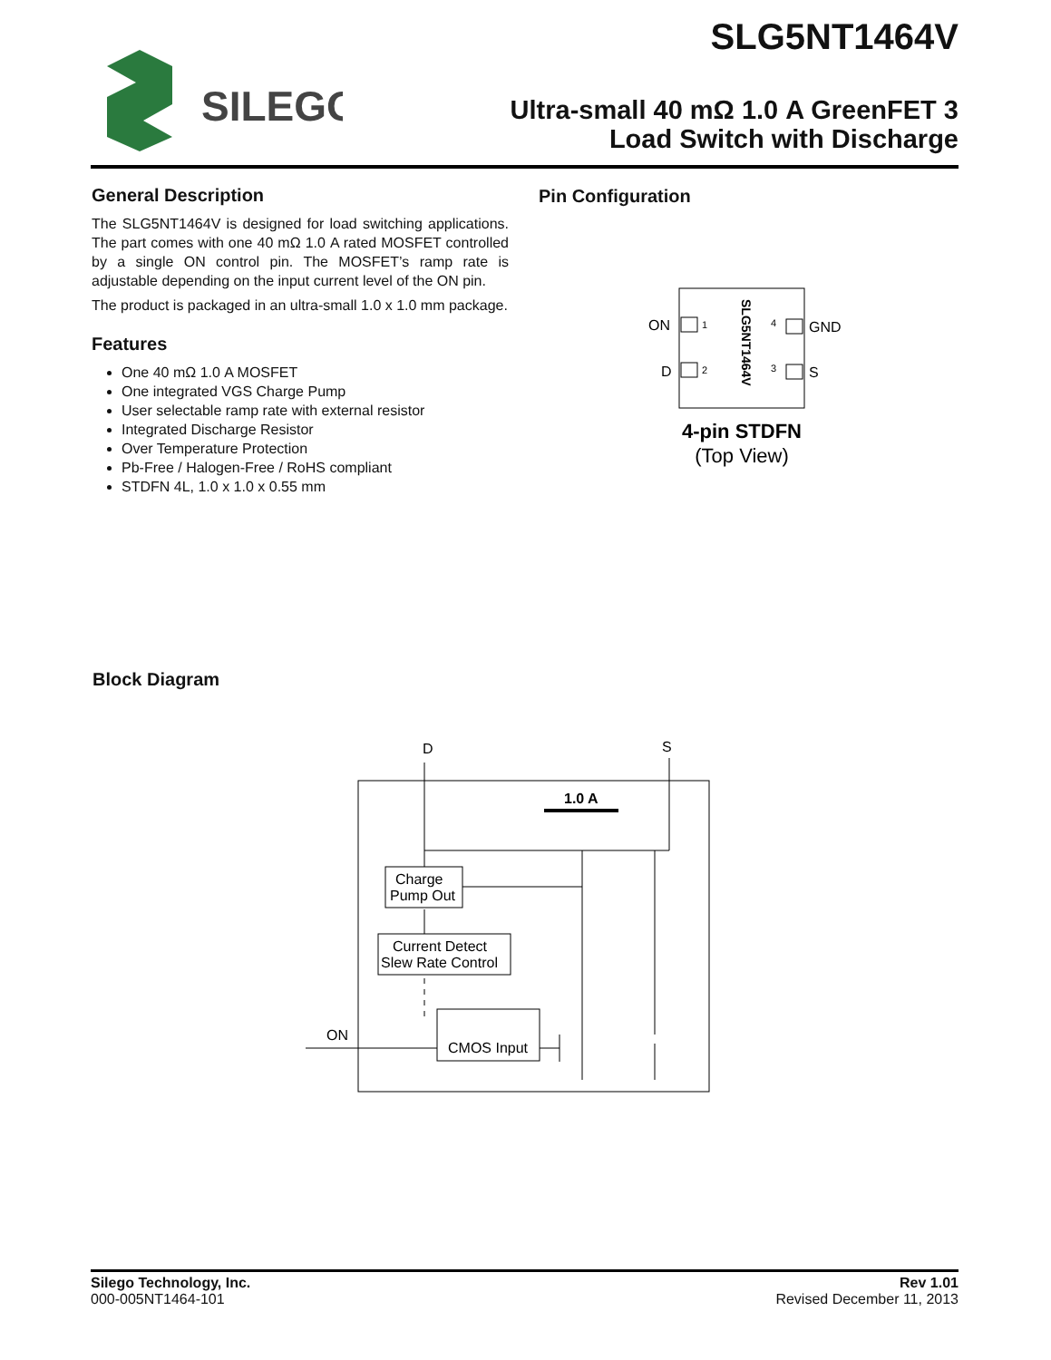SLG5NT1464V
SILEGO
Ultra-small 40 mΩ 1.0 A GreenFET 3
Load Switch with Discharge
General Description
The SLG5NT1464V is designed for load switching applications. The part comes with one 40 mΩ 1.0 A rated MOSFET controlled by a single ON control pin. The MOSFET’s ramp rate is adjustable depending on the input current level of the ON pin.
The product is packaged in an ultra-small 1.0 x 1.0 mm package.
Features
One 40 mΩ 1.0 A MOSFET
One integrated VGS Charge Pump
User selectable ramp rate with external resistor
Integrated Discharge Resistor
Over Temperature Protection
Pb-Free / Halogen-Free / RoHS compliant
STDFN 4L, 1.0 x 1.0 x 0.55 mm
Pin Configuration
ON
D
1
2
4
3
GND
S
SLG5NT1464V
4-pin STDFN
(Top View)
Block Diagram
D
S
1.0 A
Charge
Pump Out
Current Detect
Slew Rate Control
ON
CMOS Input
Silego Technology, Inc.
000-005NT1464-101
Rev 1.01
Revised December 11, 2013